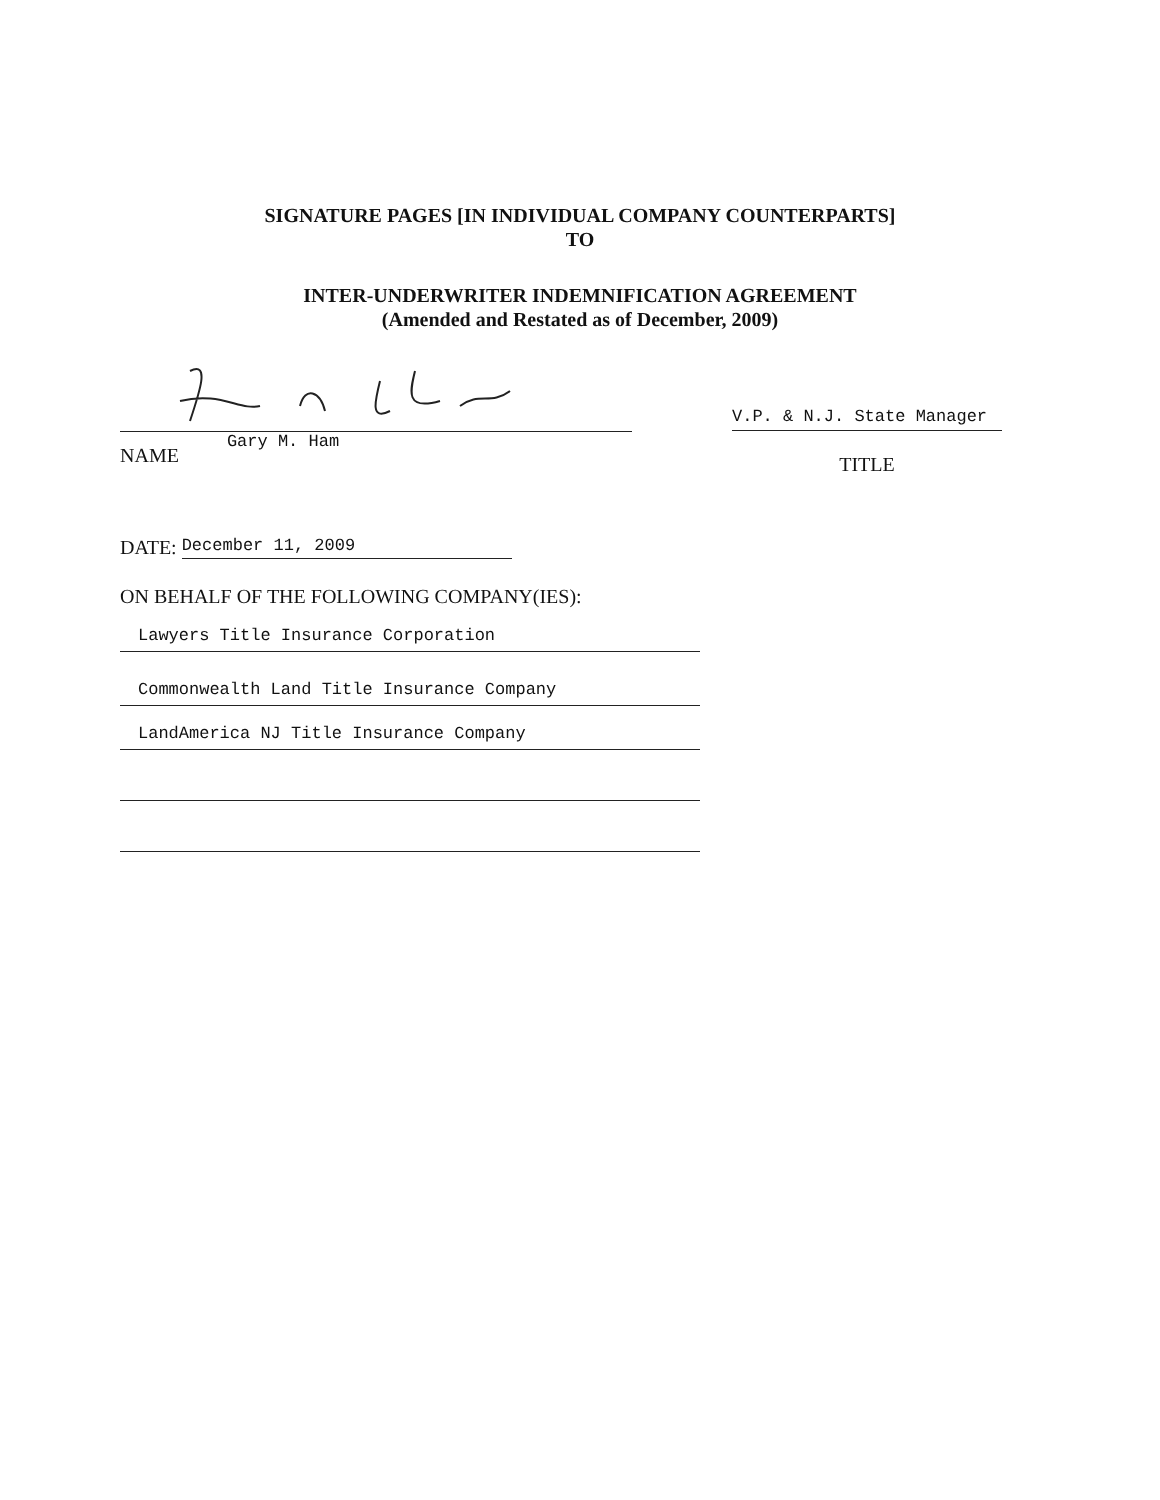SIGNATURE PAGES [IN INDIVIDUAL COMPANY COUNTERPARTS]
TO
INTER-UNDERWRITER INDEMNIFICATION AGREEMENT
(Amended and Restated as of December, 2009)
NAME Gary M. Ham
V.P. & N.J. State Manager
TITLE
DATE: December 11, 2009
ON BEHALF OF THE FOLLOWING COMPANY(IES):
Lawyers Title Insurance Corporation
Commonwealth Land Title Insurance Company
LandAmerica NJ Title Insurance Company